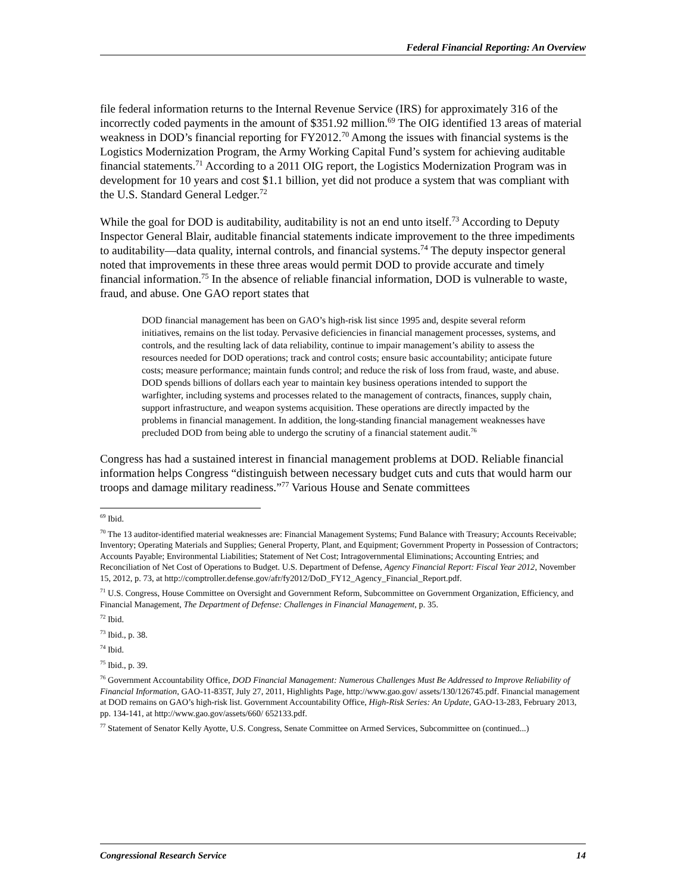Federal Financial Reporting: An Overview
file federal information returns to the Internal Revenue Service (IRS) for approximately 316 of the incorrectly coded payments in the amount of $351.92 million.<sup>69</sup> The OIG identified 13 areas of material weakness in DOD’s financial reporting for FY2012.<sup>70</sup> Among the issues with financial systems is the Logistics Modernization Program, the Army Working Capital Fund’s system for achieving auditable financial statements.<sup>71</sup> According to a 2011 OIG report, the Logistics Modernization Program was in development for 10 years and cost $1.1 billion, yet did not produce a system that was compliant with the U.S. Standard General Ledger.<sup>72</sup>
While the goal for DOD is auditability, auditability is not an end unto itself.<sup>73</sup> According to Deputy Inspector General Blair, auditable financial statements indicate improvement to the three impediments to auditability—data quality, internal controls, and financial systems.<sup>74</sup> The deputy inspector general noted that improvements in these three areas would permit DOD to provide accurate and timely financial information.<sup>75</sup> In the absence of reliable financial information, DOD is vulnerable to waste, fraud, and abuse. One GAO report states that
DOD financial management has been on GAO’s high-risk list since 1995 and, despite several reform initiatives, remains on the list today. Pervasive deficiencies in financial management processes, systems, and controls, and the resulting lack of data reliability, continue to impair management’s ability to assess the resources needed for DOD operations; track and control costs; ensure basic accountability; anticipate future costs; measure performance; maintain funds control; and reduce the risk of loss from fraud, waste, and abuse. DOD spends billions of dollars each year to maintain key business operations intended to support the warfighter, including systems and processes related to the management of contracts, finances, supply chain, support infrastructure, and weapon systems acquisition. These operations are directly impacted by the problems in financial management. In addition, the long-standing financial management weaknesses have precluded DOD from being able to undergo the scrutiny of a financial statement audit.<sup>76</sup>
Congress has had a sustained interest in financial management problems at DOD. Reliable financial information helps Congress “distinguish between necessary budget cuts and cuts that would harm our troops and damage military readiness.”<sup>77</sup> Various House and Senate committees
<sup>69</sup> Ibid.
<sup>70</sup> The 13 auditor-identified material weaknesses are: Financial Management Systems; Fund Balance with Treasury; Accounts Receivable; Inventory; Operating Materials and Supplies; General Property, Plant, and Equipment; Government Property in Possession of Contractors; Accounts Payable; Environmental Liabilities; Statement of Net Cost; Intragovernmental Eliminations; Accounting Entries; and Reconciliation of Net Cost of Operations to Budget. U.S. Department of Defense, Agency Financial Report: Fiscal Year 2012, November 15, 2012, p. 73, at http://comptroller.defense.gov/afr/fy2012/DoD_FY12_Agency_Financial_Report.pdf.
<sup>71</sup> U.S. Congress, House Committee on Oversight and Government Reform, Subcommittee on Government Organization, Efficiency, and Financial Management, The Department of Defense: Challenges in Financial Management, p. 35.
<sup>72</sup> Ibid.
<sup>73</sup> Ibid., p. 38.
<sup>74</sup> Ibid.
<sup>75</sup> Ibid., p. 39.
<sup>76</sup> Government Accountability Office, DOD Financial Management: Numerous Challenges Must Be Addressed to Improve Reliability of Financial Information, GAO-11-835T, July 27, 2011, Highlights Page, http://www.gao.gov/ assets/130/126745.pdf. Financial management at DOD remains on GAO’s high-risk list. Government Accountability Office, High-Risk Series: An Update, GAO-13-283, February 2013, pp. 134-141, at http://www.gao.gov/assets/660/ 652133.pdf.
<sup>77</sup> Statement of Senator Kelly Ayotte, U.S. Congress, Senate Committee on Armed Services, Subcommittee on (continued...)
Congressional Research Service 14